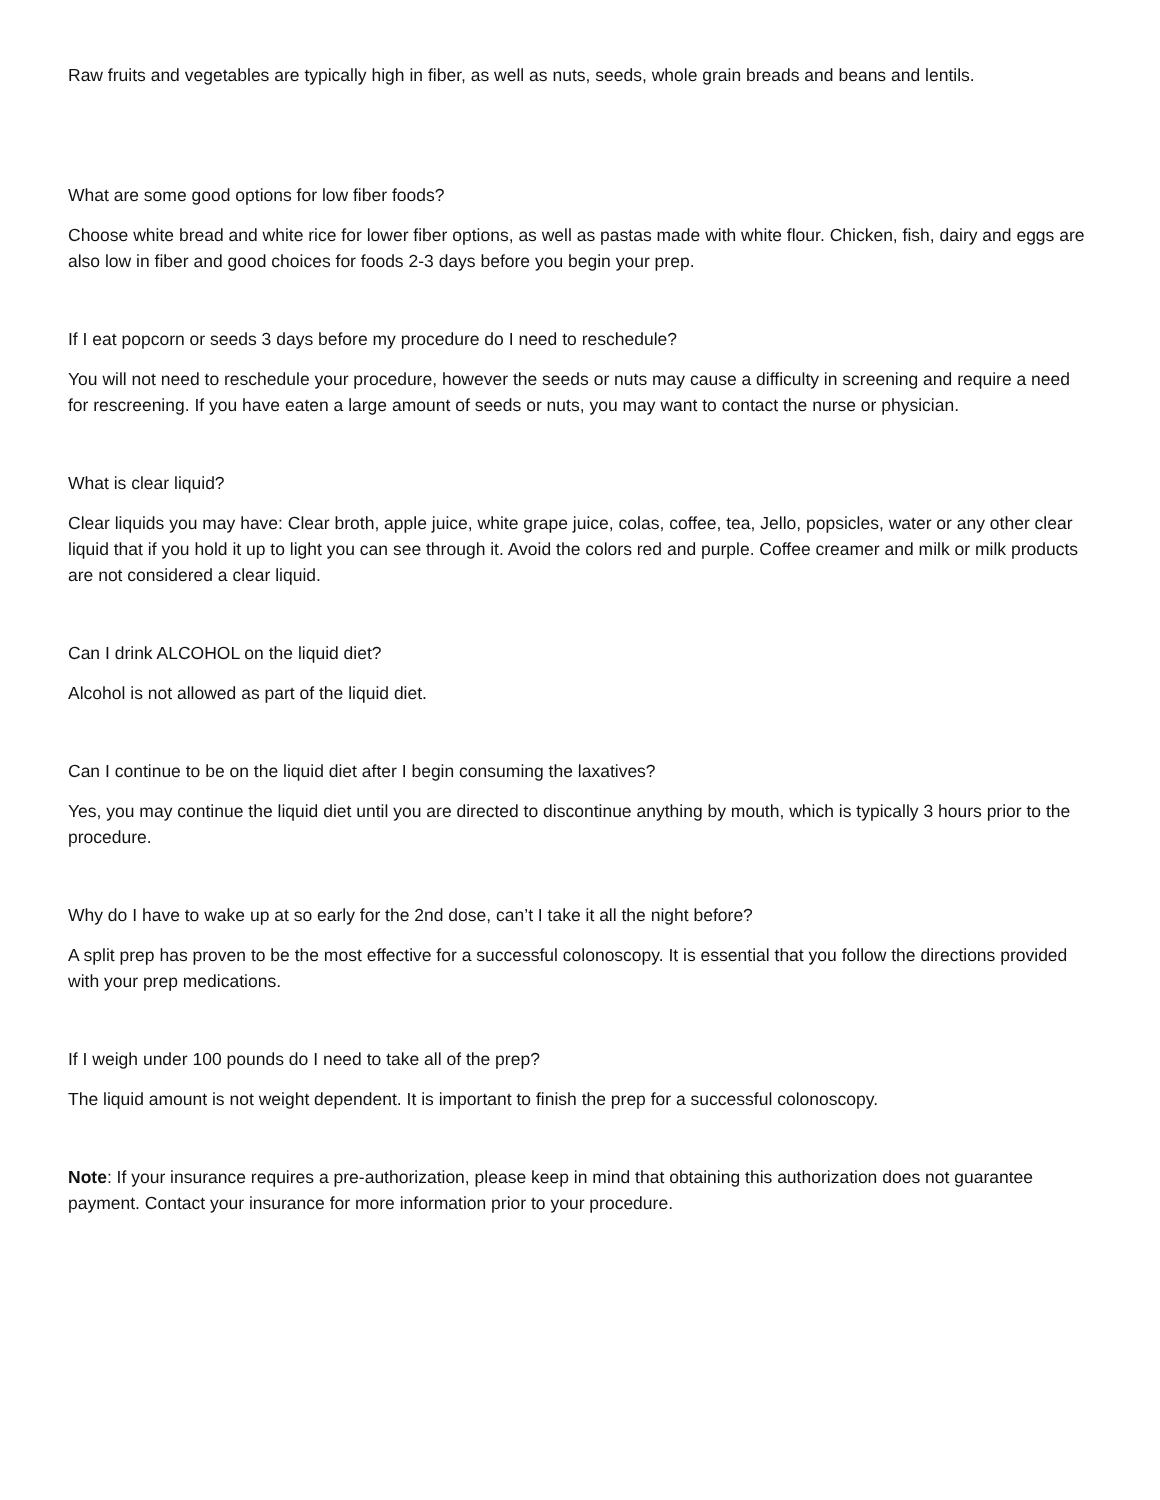Raw fruits and vegetables are typically high in fiber, as well as nuts, seeds, whole grain breads and beans and lentils.
What are some good options for low fiber foods?
Choose white bread and white rice for lower fiber options, as well as pastas made with white flour. Chicken, fish, dairy and eggs are also low in fiber and good choices for foods 2-3 days before you begin your prep.
If I eat popcorn or seeds 3 days before my procedure do I need to reschedule?
You will not need to reschedule your procedure, however the seeds or nuts may cause a difficulty in screening and require a need for rescreening. If you have eaten a large amount of seeds or nuts, you may want to contact the nurse or physician.
What is clear liquid?
Clear liquids you may have: Clear broth, apple juice, white grape juice, colas, coffee, tea, Jello, popsicles, water or any other clear liquid that if you hold it up to light you can see through it. Avoid the colors red and purple. Coffee creamer and milk or milk products are not considered a clear liquid.
Can I drink ALCOHOL on the liquid diet?
Alcohol is not allowed as part of the liquid diet.
Can I continue to be on the liquid diet after I begin consuming the laxatives?
Yes, you may continue the liquid diet until you are directed to discontinue anything by mouth, which is typically 3 hours prior to the procedure.
Why do I have to wake up at so early for the 2nd dose, can’t I take it all the night before?
A split prep has proven to be the most effective for a successful colonoscopy. It is essential that you follow the directions provided with your prep medications.
If I weigh under 100 pounds do I need to take all of the prep?
The liquid amount is not weight dependent. It is important to finish the prep for a successful colonoscopy.
Note: If your insurance requires a pre-authorization, please keep in mind that obtaining this authorization does not guarantee payment. Contact your insurance for more information prior to your procedure.